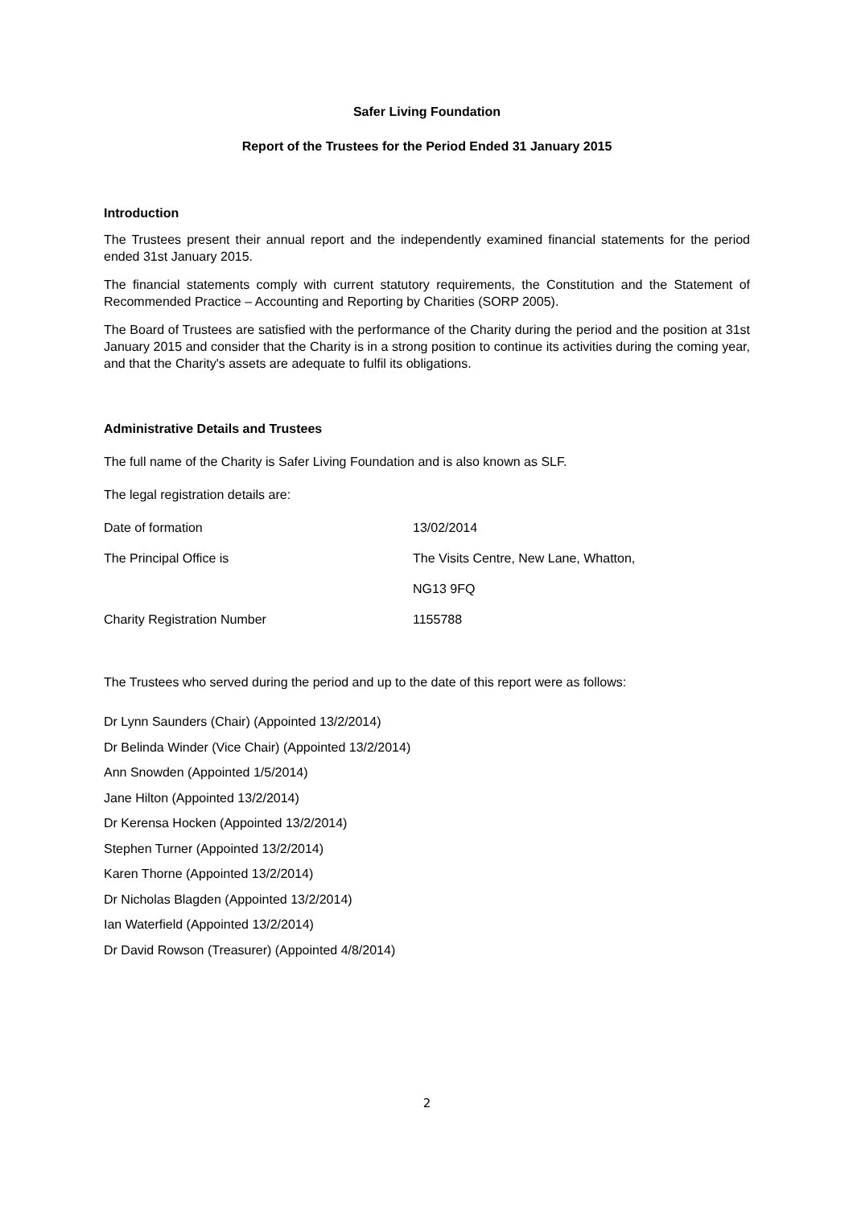Safer Living Foundation
Report of the Trustees for the Period Ended 31 January 2015
Introduction
The Trustees present their annual report and the independently examined financial statements for the period ended 31st January 2015.
The financial statements comply with current statutory requirements, the Constitution and the Statement of Recommended Practice – Accounting and Reporting by Charities (SORP 2005).
The Board of Trustees are satisfied with the performance of the Charity during the period and the position at 31st January 2015 and consider that the Charity is in a strong position to continue its activities during the coming year, and that the Charity's assets are adequate to fulfil its obligations.
Administrative Details and Trustees
The full name of the Charity is Safer Living Foundation and is also known as SLF.
The legal registration details are:
| Date of formation | 13/02/2014 |
| The Principal Office is | The Visits Centre, New Lane, Whatton, |
| | NG13 9FQ |
| Charity Registration Number | 1155788 |
The Trustees who served during the period and up to the date of this report were as follows:
Dr Lynn Saunders (Chair) (Appointed 13/2/2014)
Dr Belinda Winder (Vice Chair) (Appointed 13/2/2014)
Ann Snowden (Appointed 1/5/2014)
Jane Hilton (Appointed 13/2/2014)
Dr Kerensa Hocken (Appointed 13/2/2014)
Stephen Turner (Appointed 13/2/2014)
Karen Thorne (Appointed 13/2/2014)
Dr Nicholas Blagden (Appointed 13/2/2014)
Ian Waterfield (Appointed 13/2/2014)
Dr David Rowson (Treasurer) (Appointed 4/8/2014)
2